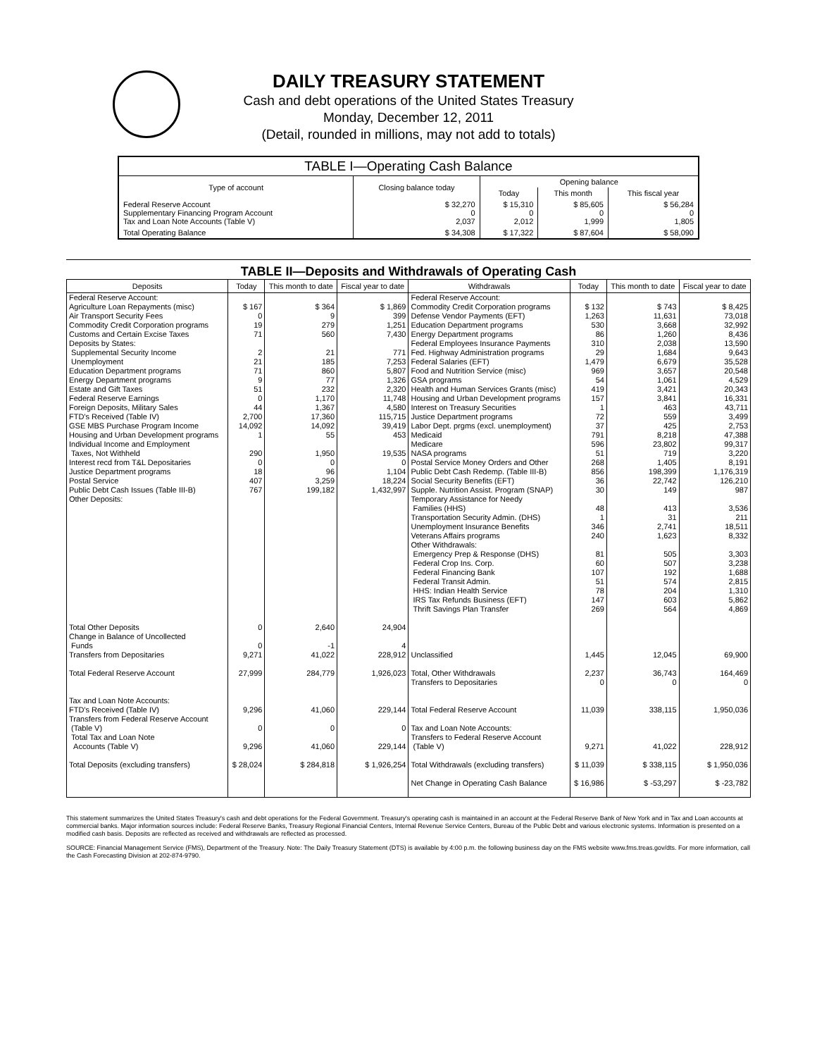DAILY TREASURY STATEMENT
Cash and debt operations of the United States Treasury
Monday, December 12, 2011
(Detail, rounded in millions, may not add to totals)
| TABLE I—Operating Cash Balance | | | | |
| Type of account | Closing balance today | Opening balance | | |
| | | Today | This month | This fiscal year |
| Federal Reserve Account Supplementary Financing Program Account Tax and Loan Note Accounts (Table V) | $ 32,270 0 2,037 | $ 15,310 0 2,012 | $ 85,605 0 1,999 | $ 56,284 0 1,805 |
| Total Operating Balance | $ 34,308 | $ 17,322 | $ 87,604 | $ 58,090 |
TABLE II—Deposits and Withdrawals of Operating Cash
| Deposits | Today | This month to date | Fiscal year to date | Withdrawals | Today | This month to date | Fiscal year to date |
| --- | --- | --- | --- | --- | --- | --- | --- |
| Federal Reserve Account: Agriculture Loan Repayments (misc) Air Transport Security Fees Commodity Credit Corporation programs Customs and Certain Excise Taxes Deposits by States: Supplemental Security Income Unemployment Education Department programs Energy Department programs Estate and Gift Taxes Federal Reserve Earnings Foreign Deposits, Military Sales FTD's Received (Table IV) GSE MBS Purchase Program Income Housing and Urban Development programs Individual Income and Employment Taxes, Not Withheld Interest recd from T&L Depositaries Justice Department programs Postal Service Public Debt Cash Issues (Table III-B) Other Deposits: | $ 167 0 19 71 2 21 71 9 51 0 44 2,700 14,092 1 290 0 18 407 767 | $ 364 9 279 560 21 185 860 77 232 1,170 1,367 17,360 14,092 55 1,950 0 96 3,259 199,182 | $ 1,869 399 1,251 7,430 771 7,253 5,807 1,326 2,320 11,748 4,580 115,715 39,419 453 19,535 0 1,104 18,224 1,432,997 | Federal Reserve Account: Commodity Credit Corporation programs Defense Vendor Payments (EFT) Education Department programs Energy Department programs Federal Employees Insurance Payments Fed. Highway Administration programs Federal Salaries (EFT) Food and Nutrition Service (misc) GSA programs Health and Human Services Grants (misc) Housing and Urban Development programs Interest on Treasury Securities Justice Department programs Labor Dept. prgms (excl. unemployment) Medicaid Medicare NASA programs Postal Service Money Orders and Other Public Debt Cash Redemp. (Table III-B) Social Security Benefits (EFT) Supple. Nutrition Assist. Program (SNAP) Temporary Assistance for Needy Families (HHS) Transportation Security Admin. (DHS) Unemployment Insurance Benefits Veterans Affairs programs Other Withdrawals: Emergency Prep & Response (DHS) Federal Crop Ins. Corp. Federal Financing Bank Federal Transit Admin. HHS: Indian Health Service IRS Tax Refunds Business (EFT) Thrift Savings Plan Transfer | $ 132 1,263 530 86 310 29 1,479 969 54 419 157 1 72 37 791 596 51 268 856 36 30 48 1 346 240 81 60 107 51 78 147 269 | $ 743 11,631 3,668 1,260 2,038 1,684 6,679 3,657 1,061 3,421 3,841 463 559 425 8,218 23,802 719 1,405 198,399 22,742 149 413 31 2,741 1,623 505 507 192 574 204 603 564 | $ 8,425 73,018 32,992 8,436 13,590 9,643 35,528 20,548 4,529 20,343 16,331 43,711 3,499 2,753 47,388 99,317 3,220 8,191 1,176,319 126,210 987 3,536 211 18,511 8,332 3,303 3,238 1,688 2,815 1,310 5,862 4,869 |
| Total Other Deposits Change in Balance of Uncollected Funds Transfers from Depositaries | 0 0 9,271 | 2,640 -1 41,022 | 24,904 4 228,912 | Unclassified | 1,445 | 12,045 | 69,900 |
| Total Federal Reserve Account | 27,999 | 284,779 | 1,926,023 | Total, Other Withdrawals Transfers to Depositaries | 2,237 0 | 36,743 0 | 164,469 0 |
| Tax and Loan Note Accounts: FTD's Received (Table IV) Transfers from Federal Reserve Account (Table V) Total Tax and Loan Note Accounts (Table V) | 9,296 0 9,296 | 41,060 0 41,060 | 229,144 0 229,144 | Total Federal Reserve Account Tax and Loan Note Accounts: Transfers to Federal Reserve Account (Table V) | 11,039 9,271 | 338,115 41,022 | 1,950,036 228,912 |
| Total Deposits (excluding transfers) | $ 28,024 | $ 284,818 | $ 1,926,254 | Total Withdrawals (excluding transfers) Net Change in Operating Cash Balance | $ 11,039 $ 16,986 | $ 338,115 $ -53,297 | $ 1,950,036 $ -23,782 |
This statement summarizes the United States Treasury's cash and debt operations for the Federal Government. Treasury's operating cash is maintained in an account at the Federal Reserve Bank of New York and in Tax and Loan accounts at commercial banks. Major information sources include: Federal Reserve Banks, Treasury Regional Financial Centers, Internal Revenue Service Centers, Bureau of the Public Debt and various electronic systems. Information is presented on a modified cash basis. Deposits are reflected as received and withdrawals are reflected as processed.
SOURCE: Financial Management Service (FMS), Department of the Treasury. Note: The Daily Treasury Statement (DTS) is available by 4:00 p.m. the following business day on the FMS website www.fms.treas.gov/dts. For more information, call the Cash Forecasting Division at 202-874-9790.